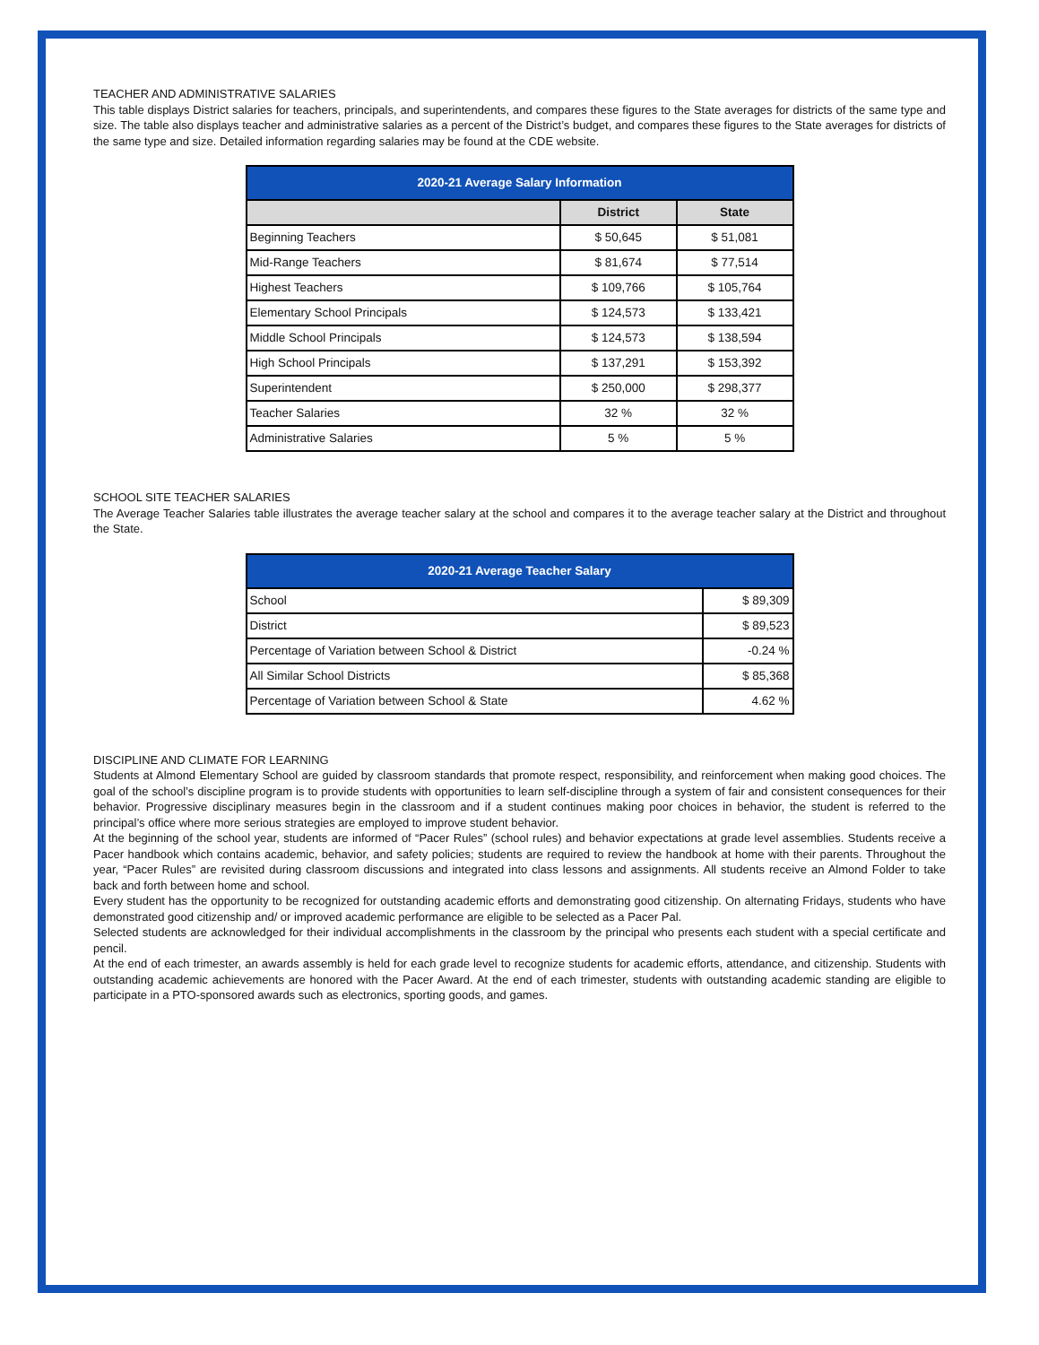TEACHER AND ADMINISTRATIVE SALARIES
This table displays District salaries for teachers, principals, and superintendents, and compares these figures to the State averages for districts of the same type and size. The table also displays teacher and administrative salaries as a percent of the District’s budget, and compares these figures to the State averages for districts of the same type and size. Detailed information regarding salaries may be found at the CDE website.
| 2020-21 Average Salary Information | | |
| --- | --- | --- |
| | District | State |
| Beginning Teachers | $ 50,645 | $ 51,081 |
| Mid-Range Teachers | $ 81,674 | $ 77,514 |
| Highest Teachers | $ 109,766 | $ 105,764 |
| Elementary School Principals | $ 124,573 | $ 133,421 |
| Middle School Principals | $ 124,573 | $ 138,594 |
| High School Principals | $ 137,291 | $ 153,392 |
| Superintendent | $ 250,000 | $ 298,377 |
| Teacher Salaries | 32 % | 32 % |
| Administrative Salaries | 5 % | 5 % |
SCHOOL SITE TEACHER SALARIES
The Average Teacher Salaries table illustrates the average teacher salary at the school and compares it to the average teacher salary at the District and throughout the State.
| 2020-21 Average Teacher Salary | |
| --- | --- |
| School | $ 89,309 |
| District | $ 89,523 |
| Percentage of Variation between School & District | -0.24 % |
| All Similar School Districts | $ 85,368 |
| Percentage of Variation between School & State | 4.62 % |
DISCIPLINE AND CLIMATE FOR LEARNING
Students at Almond Elementary School are guided by classroom standards that promote respect, responsibility, and reinforcement when making good choices. The goal of the school’s discipline program is to provide students with opportunities to learn self-discipline through a system of fair and consistent consequences for their behavior. Progressive disciplinary measures begin in the classroom and if a student continues making poor choices in behavior, the student is referred to the principal’s office where more serious strategies are employed to improve student behavior.
At the beginning of the school year, students are informed of “Pacer Rules” (school rules) and behavior expectations at grade level assemblies. Students receive a Pacer handbook which contains academic, behavior, and safety policies; students are required to review the handbook at home with their parents. Throughout the year, “Pacer Rules” are revisited during classroom discussions and integrated into class lessons and assignments. All students receive an Almond Folder to take back and forth between home and school.
Every student has the opportunity to be recognized for outstanding academic efforts and demonstrating good citizenship. On alternating Fridays, students who have demonstrated good citizenship and/ or improved academic performance are eligible to be selected as a Pacer Pal.
Selected students are acknowledged for their individual accomplishments in the classroom by the principal who presents each student with a special certificate and pencil.
At the end of each trimester, an awards assembly is held for each grade level to recognize students for academic efforts, attendance, and citizenship. Students with outstanding academic achievements are honored with the Pacer Award. At the end of each trimester, students with outstanding academic standing are eligible to participate in a PTO-sponsored awards such as electronics, sporting goods, and games.